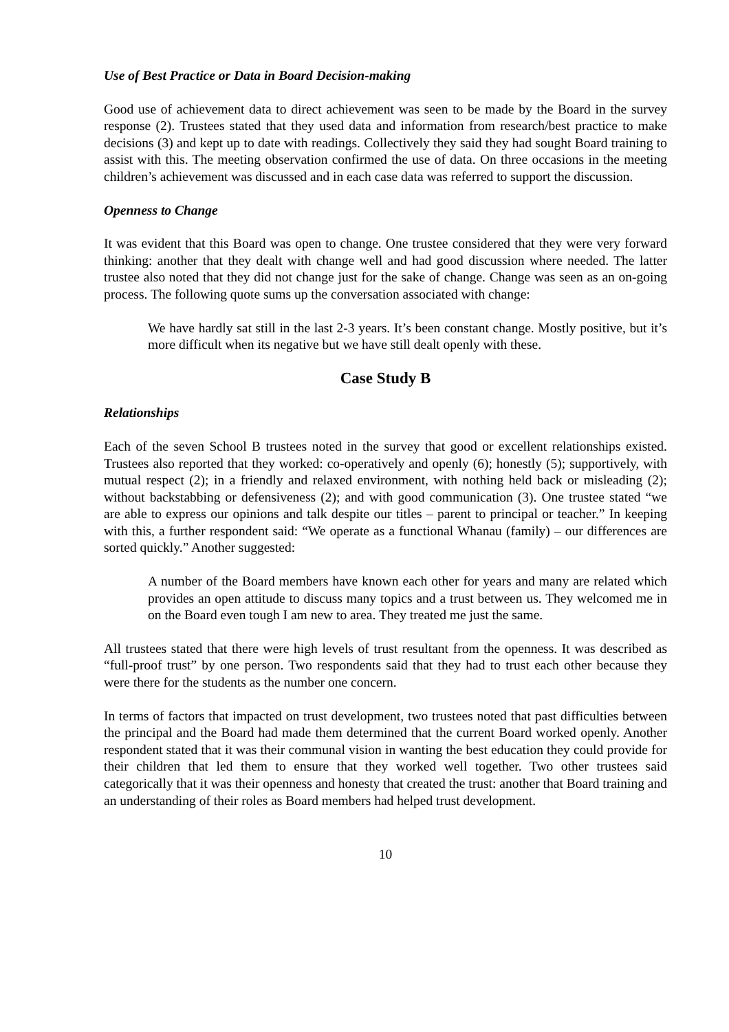Use of Best Practice or Data in Board Decision-making
Good use of achievement data to direct achievement was seen to be made by the Board in the survey response (2). Trustees stated that they used data and information from research/best practice to make decisions (3) and kept up to date with readings. Collectively they said they had sought Board training to assist with this. The meeting observation confirmed the use of data. On three occasions in the meeting children’s achievement was discussed and in each case data was referred to support the discussion.
Openness to Change
It was evident that this Board was open to change. One trustee considered that they were very forward thinking: another that they dealt with change well and had good discussion where needed. The latter trustee also noted that they did not change just for the sake of change. Change was seen as an on-going process. The following quote sums up the conversation associated with change:
We have hardly sat still in the last 2-3 years. It’s been constant change. Mostly positive, but it’s more difficult when its negative but we have still dealt openly with these.
Case Study B
Relationships
Each of the seven School B trustees noted in the survey that good or excellent relationships existed. Trustees also reported that they worked: co-operatively and openly (6); honestly (5); supportively, with mutual respect (2); in a friendly and relaxed environment, with nothing held back or misleading (2); without backstabbing or defensiveness (2); and with good communication (3). One trustee stated “we are able to express our opinions and talk despite our titles – parent to principal or teacher.” In keeping with this, a further respondent said: “We operate as a functional Whanau (family) – our differences are sorted quickly.” Another suggested:
A number of the Board members have known each other for years and many are related which provides an open attitude to discuss many topics and a trust between us. They welcomed me in on the Board even tough I am new to area. They treated me just the same.
All trustees stated that there were high levels of trust resultant from the openness. It was described as “full-proof trust” by one person. Two respondents said that they had to trust each other because they were there for the students as the number one concern.
In terms of factors that impacted on trust development, two trustees noted that past difficulties between the principal and the Board had made them determined that the current Board worked openly. Another respondent stated that it was their communal vision in wanting the best education they could provide for their children that led them to ensure that they worked well together. Two other trustees said categorically that it was their openness and honesty that created the trust: another that Board training and an understanding of their roles as Board members had helped trust development.
10